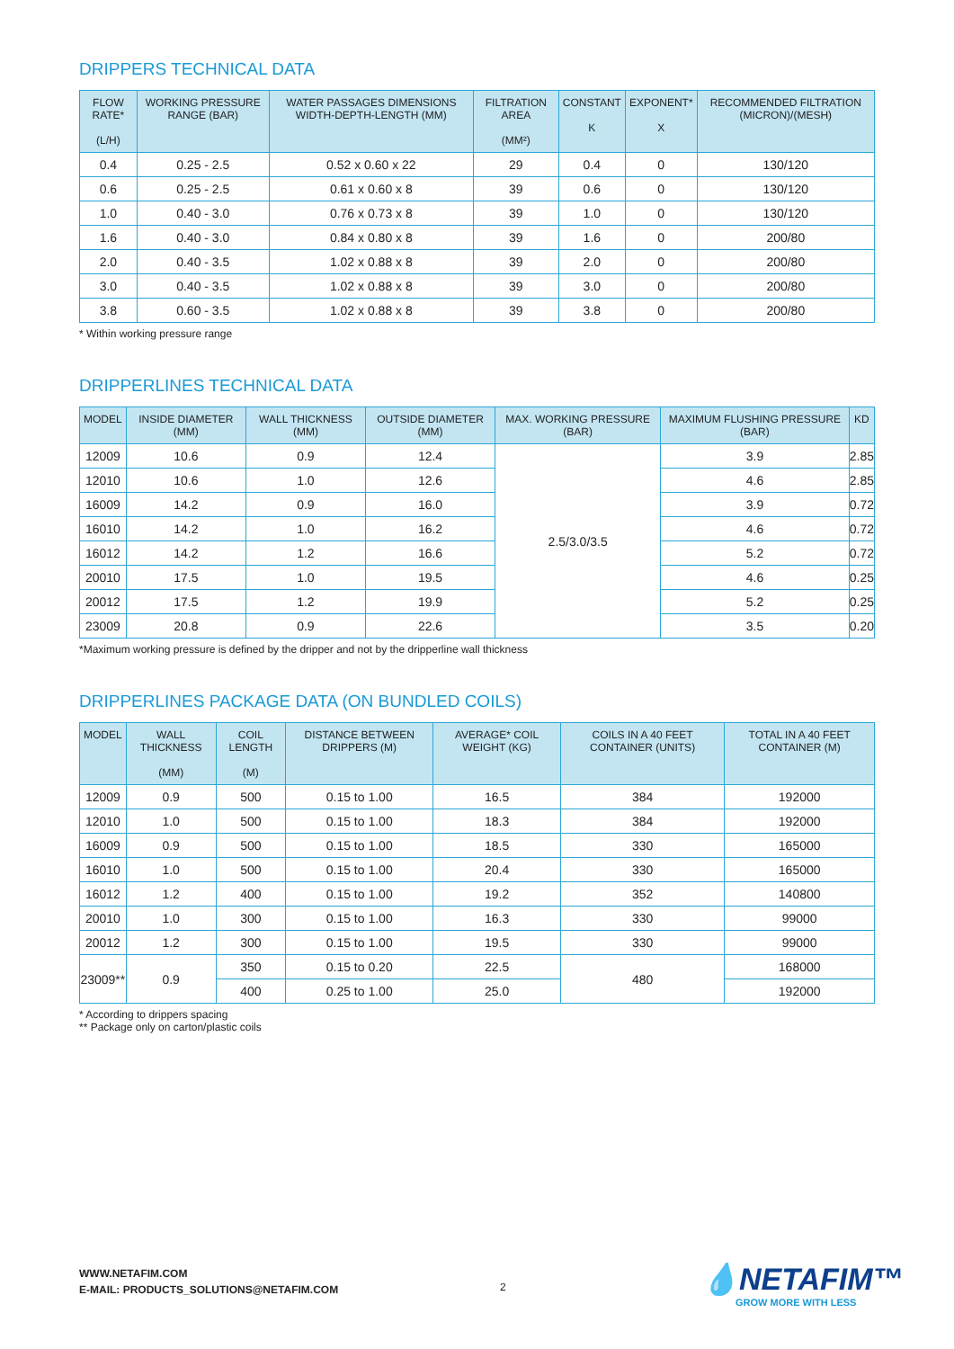DRIPPERS TECHNICAL DATA
| FLOW RATE* (L/H) | WORKING PRESSURE RANGE (BAR) | WATER PASSAGES DIMENSIONS WIDTH-DEPTH-LENGTH (MM) | FILTRATION AREA (MM²) | CONSTANT K | EXPONENT* X | RECOMMENDED FILTRATION (MICRON)/(MESH) |
| --- | --- | --- | --- | --- | --- | --- |
| 0.4 | 0.25 - 2.5 | 0.52 x 0.60 x 22 | 29 | 0.4 | 0 | 130/120 |
| 0.6 | 0.25 - 2.5 | 0.61 x 0.60 x 8 | 39 | 0.6 | 0 | 130/120 |
| 1.0 | 0.40 - 3.0 | 0.76 x 0.73 x 8 | 39 | 1.0 | 0 | 130/120 |
| 1.6 | 0.40 - 3.0 | 0.84 x 0.80 x 8 | 39 | 1.6 | 0 | 200/80 |
| 2.0 | 0.40 - 3.5 | 1.02 x 0.88 x 8 | 39 | 2.0 | 0 | 200/80 |
| 3.0 | 0.40 - 3.5 | 1.02 x 0.88 x 8 | 39 | 3.0 | 0 | 200/80 |
| 3.8 | 0.60 - 3.5 | 1.02 x 0.88 x 8 | 39 | 3.8 | 0 | 200/80 |
* Within working pressure range
DRIPPERLINES TECHNICAL DATA
| MODEL | INSIDE DIAMETER (MM) | WALL THICKNESS (MM) | OUTSIDE DIAMETER (MM) | MAX. WORKING PRESSURE (BAR) | MAXIMUM FLUSHING PRESSURE (BAR) | KD |
| --- | --- | --- | --- | --- | --- | --- |
| 12009 | 10.6 | 0.9 | 12.4 | 2.5/3.0/3.5 | 3.9 | 2.85 |
| 12010 | 10.6 | 1.0 | 12.6 | | 4.6 | 2.85 |
| 16009 | 14.2 | 0.9 | 16.0 | | 3.9 | 0.72 |
| 16010 | 14.2 | 1.0 | 16.2 | | 4.6 | 0.72 |
| 16012 | 14.2 | 1.2 | 16.6 | | 5.2 | 0.72 |
| 20010 | 17.5 | 1.0 | 19.5 | | 4.6 | 0.25 |
| 20012 | 17.5 | 1.2 | 19.9 | | 5.2 | 0.25 |
| 23009 | 20.8 | 0.9 | 22.6 | | 3.5 | 0.20 |
*Maximum working pressure is defined by the dripper and not by the dripperline wall thickness
DRIPPERLINES PACKAGE DATA (ON BUNDLED COILS)
| MODEL | WALL THICKNESS (MM) | COIL LENGTH (M) | DISTANCE BETWEEN DRIPPERS (M) | AVERAGE* COIL WEIGHT (KG) | COILS IN A 40 FEET CONTAINER (UNITS) | TOTAL IN A 40 FEET CONTAINER (M) |
| --- | --- | --- | --- | --- | --- | --- |
| 12009 | 0.9 | 500 | 0.15 to 1.00 | 16.5 | 384 | 192000 |
| 12010 | 1.0 | 500 | 0.15 to 1.00 | 18.3 | 384 | 192000 |
| 16009 | 0.9 | 500 | 0.15 to 1.00 | 18.5 | 330 | 165000 |
| 16010 | 1.0 | 500 | 0.15 to 1.00 | 20.4 | 330 | 165000 |
| 16012 | 1.2 | 400 | 0.15 to 1.00 | 19.2 | 352 | 140800 |
| 20010 | 1.0 | 300 | 0.15 to 1.00 | 16.3 | 330 | 99000 |
| 20012 | 1.2 | 300 | 0.15 to 1.00 | 19.5 | 330 | 99000 |
| 23009** | 0.9 | 350 | 0.15 to 0.20 | 22.5 | 480 | 168000 |
| | | 400 | 0.25 to 1.00 | 25.0 | | 192000 |
* According to drippers spacing
** Package only on carton/plastic coils
WWW.NETAFIM.COM
E-MAIL: PRODUCTS_SOLUTIONS@NETAFIM.COM
2 💧NETAFIM™
GROW MORE WITH LESS